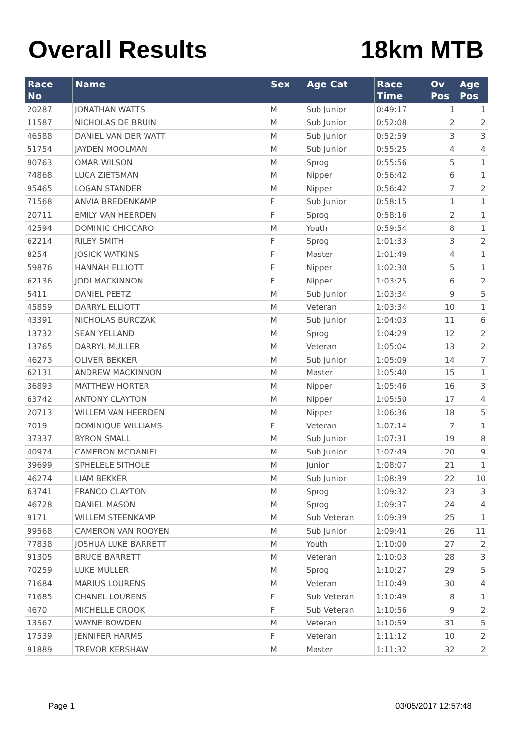Overall Results 18km MTB
| Race No | Name | Sex | Age Cat | Race Time | Ov Pos | Age Pos |
| --- | --- | --- | --- | --- | --- | --- |
| 20287 | JONATHAN WATTS | M | Sub Junior | 0:49:17 | 1 | 1 |
| 11587 | NICHOLAS DE BRUIN | M | Sub Junior | 0:52:08 | 2 | 2 |
| 46588 | DANIEL VAN DER WATT | M | Sub Junior | 0:52:59 | 3 | 3 |
| 51754 | JAYDEN MOOLMAN | M | Sub Junior | 0:55:25 | 4 | 4 |
| 90763 | OMAR WILSON | M | Sprog | 0:55:56 | 5 | 1 |
| 74868 | LUCA ZIETSMAN | M | Nipper | 0:56:42 | 6 | 1 |
| 95465 | LOGAN STANDER | M | Nipper | 0:56:42 | 7 | 2 |
| 71568 | ANVIA BREDENKAMP | F | Sub Junior | 0:58:15 | 1 | 1 |
| 20711 | EMILY VAN HEERDEN | F | Sprog | 0:58:16 | 2 | 1 |
| 42594 | DOMINIC CHICCARO | M | Youth | 0:59:54 | 8 | 1 |
| 62214 | RILEY SMITH | F | Sprog | 1:01:33 | 3 | 2 |
| 8254 | JOSICK WATKINS | F | Master | 1:01:49 | 4 | 1 |
| 59876 | HANNAH ELLIOTT | F | Nipper | 1:02:30 | 5 | 1 |
| 62136 | JODI MACKINNON | F | Nipper | 1:03:25 | 6 | 2 |
| 5411 | DANIEL PEETZ | M | Sub Junior | 1:03:34 | 9 | 5 |
| 45859 | DARRYL ELLIOTT | M | Veteran | 1:03:34 | 10 | 1 |
| 43391 | NICHOLAS BURCZAK | M | Sub Junior | 1:04:03 | 11 | 6 |
| 13732 | SEAN YELLAND | M | Sprog | 1:04:29 | 12 | 2 |
| 13765 | DARRYL MULLER | M | Veteran | 1:05:04 | 13 | 2 |
| 46273 | OLIVER BEKKER | M | Sub Junior | 1:05:09 | 14 | 7 |
| 62131 | ANDREW MACKINNON | M | Master | 1:05:40 | 15 | 1 |
| 36893 | MATTHEW HORTER | M | Nipper | 1:05:46 | 16 | 3 |
| 63742 | ANTONY CLAYTON | M | Nipper | 1:05:50 | 17 | 4 |
| 20713 | WILLEM VAN HEERDEN | M | Nipper | 1:06:36 | 18 | 5 |
| 7019 | DOMINIQUE WILLIAMS | F | Veteran | 1:07:14 | 7 | 1 |
| 37337 | BYRON SMALL | M | Sub Junior | 1:07:31 | 19 | 8 |
| 40974 | CAMERON MCDANIEL | M | Sub Junior | 1:07:49 | 20 | 9 |
| 39699 | SPHELELE SITHOLE | M | Junior | 1:08:07 | 21 | 1 |
| 46274 | LIAM BEKKER | M | Sub Junior | 1:08:39 | 22 | 10 |
| 63741 | FRANCO CLAYTON | M | Sprog | 1:09:32 | 23 | 3 |
| 46728 | DANIEL MASON | M | Sprog | 1:09:37 | 24 | 4 |
| 9171 | WILLEM STEENKAMP | M | Sub Veteran | 1:09:39 | 25 | 1 |
| 99568 | CAMERON VAN ROOYEN | M | Sub Junior | 1:09:41 | 26 | 11 |
| 77838 | JOSHUA LUKE BARRETT | M | Youth | 1:10:00 | 27 | 2 |
| 91305 | BRUCE BARRETT | M | Veteran | 1:10:03 | 28 | 3 |
| 70259 | LUKE MULLER | M | Sprog | 1:10:27 | 29 | 5 |
| 71684 | MARIUS LOURENS | M | Veteran | 1:10:49 | 30 | 4 |
| 71685 | CHANEL LOURENS | F | Sub Veteran | 1:10:49 | 8 | 1 |
| 4670 | MICHELLE CROOK | F | Sub Veteran | 1:10:56 | 9 | 2 |
| 13567 | WAYNE BOWDEN | M | Veteran | 1:10:59 | 31 | 5 |
| 17539 | JENNIFER HARMS | F | Veteran | 1:11:12 | 10 | 2 |
| 91889 | TREVOR KERSHAW | M | Master | 1:11:32 | 32 | 2 |
Page 1 03/05/2017 12:57:48